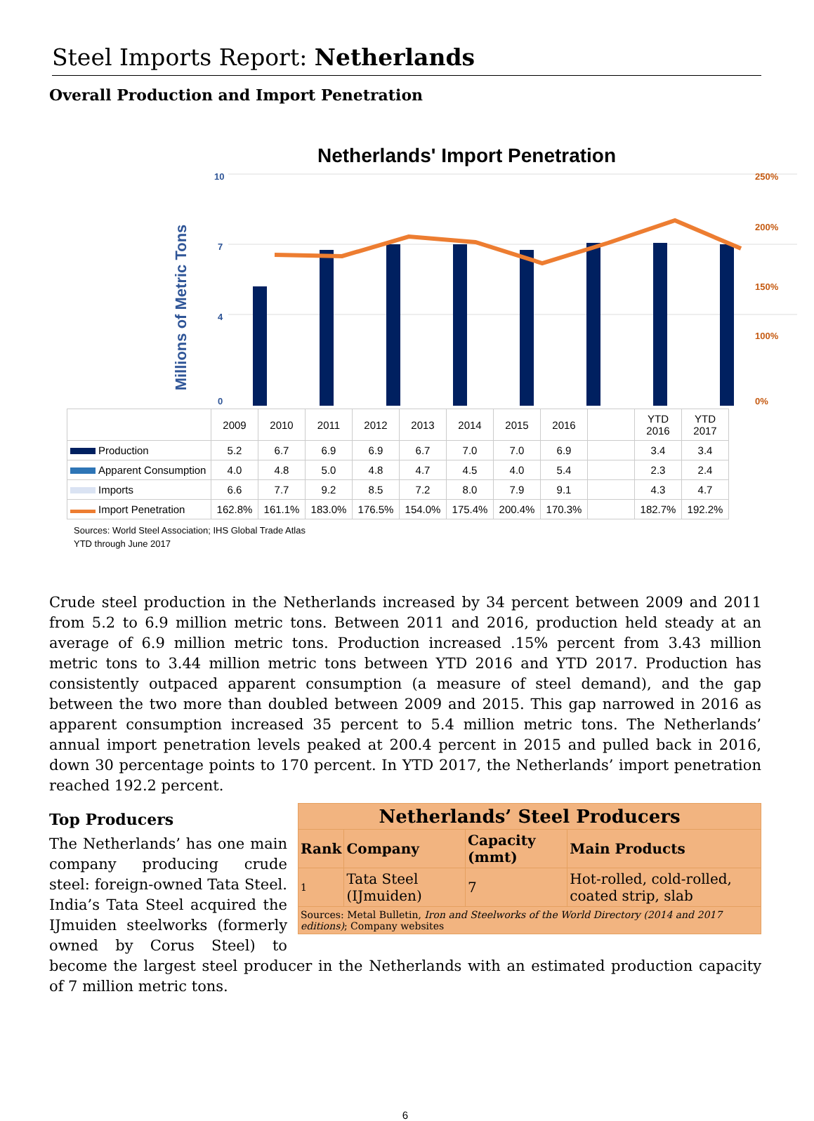Steel Imports Report: Netherlands
Overall Production and Import Penetration
Netherlands' Import Penetration
Millions of Metric Tons
10
7
4
0
250%
200%
150%
100%
0%
| | 2009 | 2010 | 2011 | 2012 | 2013 | 2014 | 2015 | 2016 | | YTD 2016 | YTD 2017 |
| Production | 5.2 | 6.7 | 6.9 | 6.9 | 6.7 | 7.0 | 7.0 | 6.9 | | 3.4 | 3.4 |
| Apparent Consumption | 4.0 | 4.8 | 5.0 | 4.8 | 4.7 | 4.5 | 4.0 | 5.4 | | 2.3 | 2.4 |
| Imports | 6.6 | 7.7 | 9.2 | 8.5 | 7.2 | 8.0 | 7.9 | 9.1 | | 4.3 | 4.7 |
| Import Penetration | 162.8% | 161.1% | 183.0% | 176.5% | 154.0% | 175.4% | 200.4% | 170.3% | | 182.7% | 192.2% |
Sources: World Steel Association; IHS Global Trade Atlas
YTD through June 2017
Crude steel production in the Netherlands increased by 34 percent between 2009 and 2011 from 5.2 to 6.9 million metric tons. Between 2011 and 2016, production held steady at an average of 6.9 million metric tons. Production increased .15% percent from 3.43 million metric tons to 3.44 million metric tons between YTD 2016 and YTD 2017. Production has consistently outpaced apparent consumption (a measure of steel demand), and the gap between the two more than doubled between 2009 and 2015. This gap narrowed in 2016 as apparent consumption increased 35 percent to 5.4 million metric tons. The Netherlands’ annual import penetration levels peaked at 200.4 percent in 2015 and pulled back in 2016, down 30 percentage points to 170 percent. In YTD 2017, the Netherlands’ import penetration reached 192.2 percent.
| Netherlands’ Steel Producers | | | |
| --- | --- | --- | --- |
| Rank | Company | Capacity (mmt) | Main Products |
| 1 | Tata Steel (IJmuiden) | 7 | Hot-rolled, cold-rolled, coated strip, slab |
| Sources: Metal Bulletin, Iron and Steelworks of the World Directory (2014 and 2017 editions) ; Company websites | | | |
Top Producers
The Netherlands’ has one main company producing crude steel: foreign-owned Tata Steel. India’s Tata Steel acquired the IJmuiden steelworks (formerly owned by Corus Steel) to become the largest steel producer in the Netherlands with an estimated production capacity of 7 million metric tons.
6